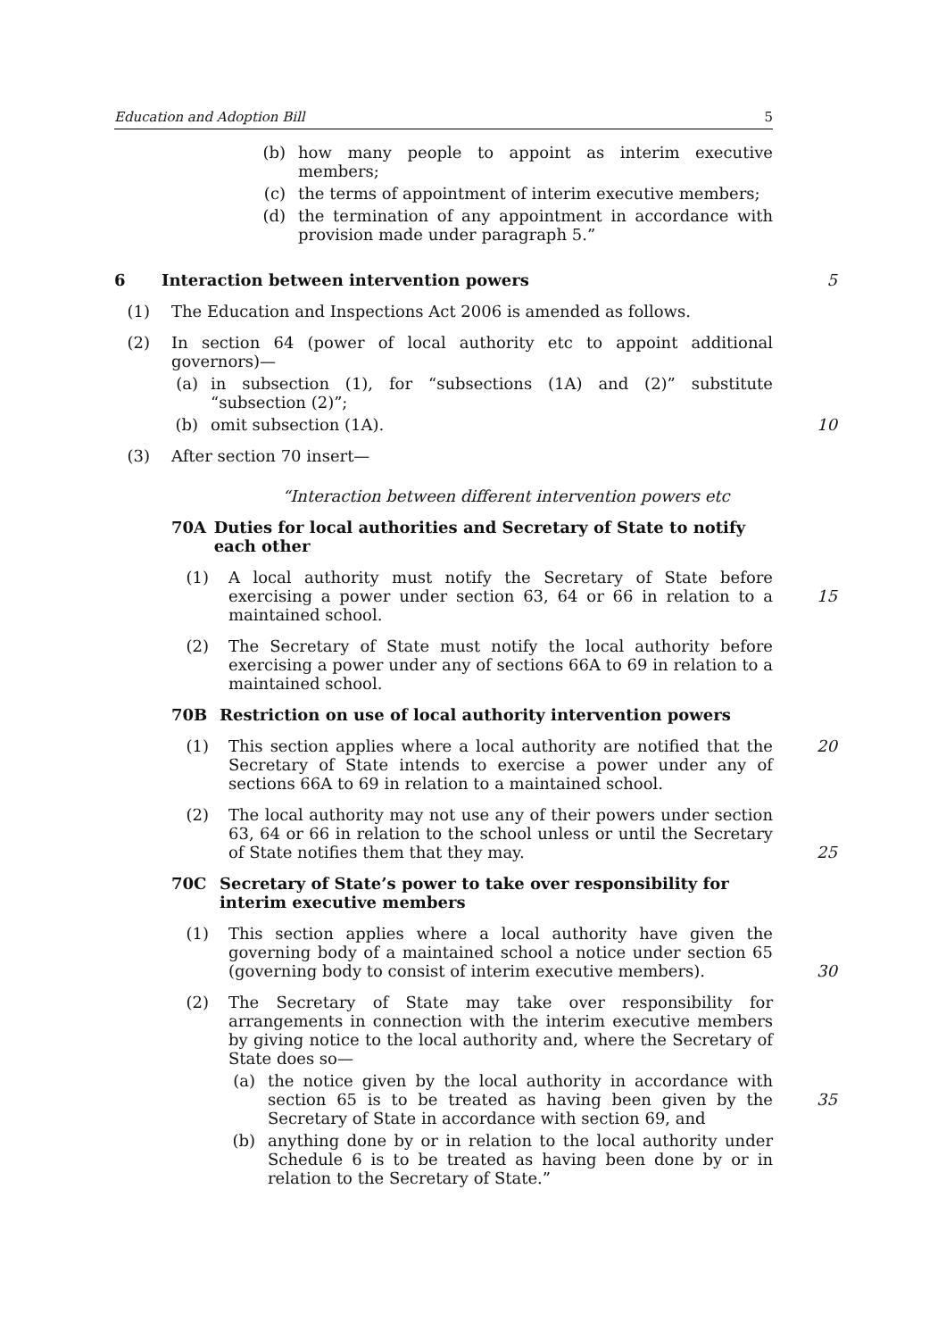Education and Adoption Bill 5
(b) how many people to appoint as interim executive members;
(c) the terms of appointment of interim executive members;
(d) the termination of any appointment in accordance with provision made under paragraph 5.”
6 Interaction between intervention powers 5
(1) The Education and Inspections Act 2006 is amended as follows.
(2) In section 64 (power of local authority etc to appoint additional governors)—
(a) in subsection (1), for “subsections (1A) and (2)” substitute “subsection (2)”;
(b) omit subsection (1A). 10
(3) After section 70 insert—
“Interaction between different intervention powers etc
70A Duties for local authorities and Secretary of State to notify each other
(1) A local authority must notify the Secretary of State before exercising a power under section 63, 64 or 66 in relation to a maintained school.
15
(2) The Secretary of State must notify the local authority before exercising a power under any of sections 66A to 69 in relation to a maintained school.
70B Restriction on use of local authority intervention powers
(1) This section applies where a local authority are notified that the Secretary of State intends to exercise a power under any of sections 66A to 69 in relation to a maintained school. 20
(2) The local authority may not use any of their powers under section 63, 64 or 66 in relation to the school unless or until the Secretary of State notifies them that they may.
25
70C Secretary of State’s power to take over responsibility for interim executive members
(1) This section applies where a local authority have given the governing body of a maintained school a notice under section 65 (governing body to consist of interim executive members).
30
(2) The Secretary of State may take over responsibility for arrangements in connection with the interim executive members by giving notice to the local authority and, where the Secretary of State does so—
(a) the notice given by the local authority in accordance with section 65 is to be treated as having been given by the Secretary of State in accordance with section 69, and
35
(b) anything done by or in relation to the local authority under Schedule 6 is to be treated as having been done by or in relation to the Secretary of State.”